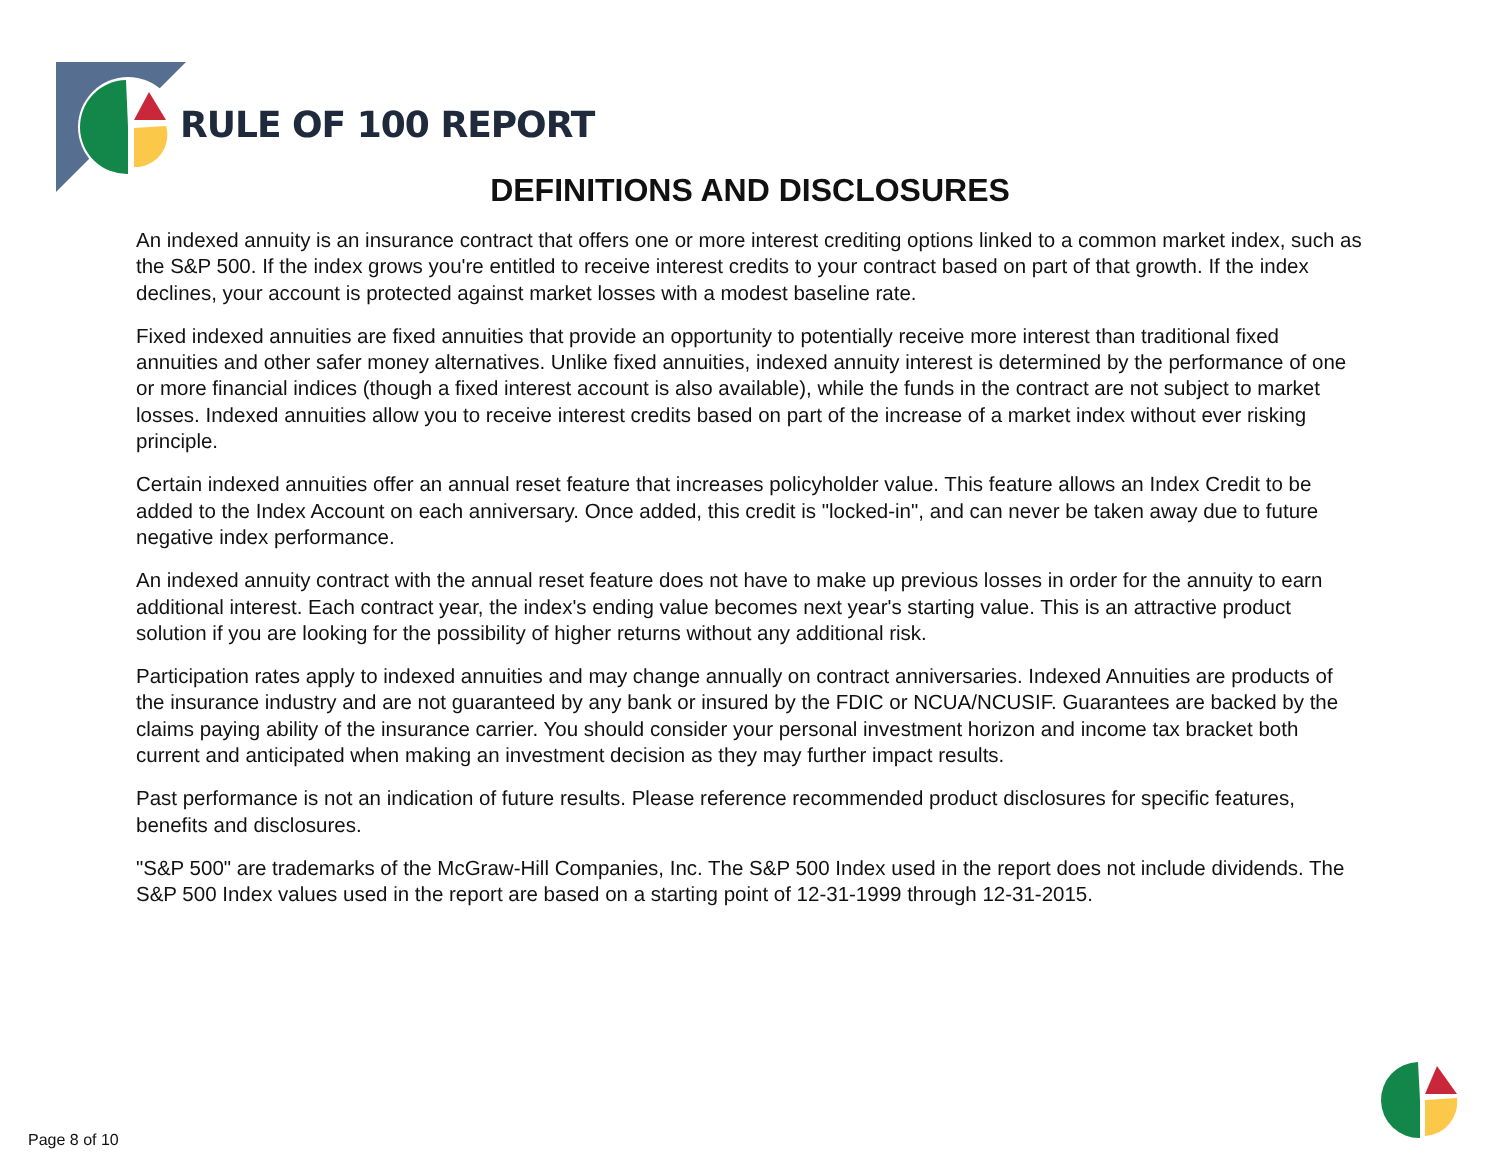RULE OF 100 REPORT
DEFINITIONS AND DISCLOSURES
An indexed annuity is an insurance contract that offers one or more interest crediting options linked to a common market index, such as the S&P 500. If the index grows you're entitled to receive interest credits to your contract based on part of that growth. If the index declines, your account is protected against market losses with a modest baseline rate.
Fixed indexed annuities are fixed annuities that provide an opportunity to potentially receive more interest than traditional fixed annuities and other safer money alternatives. Unlike fixed annuities, indexed annuity interest is determined by the performance of one or more financial indices (though a fixed interest account is also available), while the funds in the contract are not subject to market losses. Indexed annuities allow you to receive interest credits based on part of the increase of a market index without ever risking principle.
Certain indexed annuities offer an annual reset feature that increases policyholder value. This feature allows an Index Credit to be added to the Index Account on each anniversary. Once added, this credit is "locked-in", and can never be taken away due to future negative index performance.
An indexed annuity contract with the annual reset feature does not have to make up previous losses in order for the annuity to earn additional interest. Each contract year, the index's ending value becomes next year's starting value. This is an attractive product solution if you are looking for the possibility of higher returns without any additional risk.
Participation rates apply to indexed annuities and may change annually on contract anniversaries. Indexed Annuities are products of the insurance industry and are not guaranteed by any bank or insured by the FDIC or NCUA/NCUSIF. Guarantees are backed by the claims paying ability of the insurance carrier. You should consider your personal investment horizon and income tax bracket both current and anticipated when making an investment decision as they may further impact results.
Past performance is not an indication of future results. Please reference recommended product disclosures for specific features, benefits and disclosures.
"S&P 500" are trademarks of the McGraw-Hill Companies, Inc. The S&P 500 Index used in the report does not include dividends. The S&P 500 Index values used in the report are based on a starting point of 12-31-1999 through 12-31-2015.
Page 8 of 10